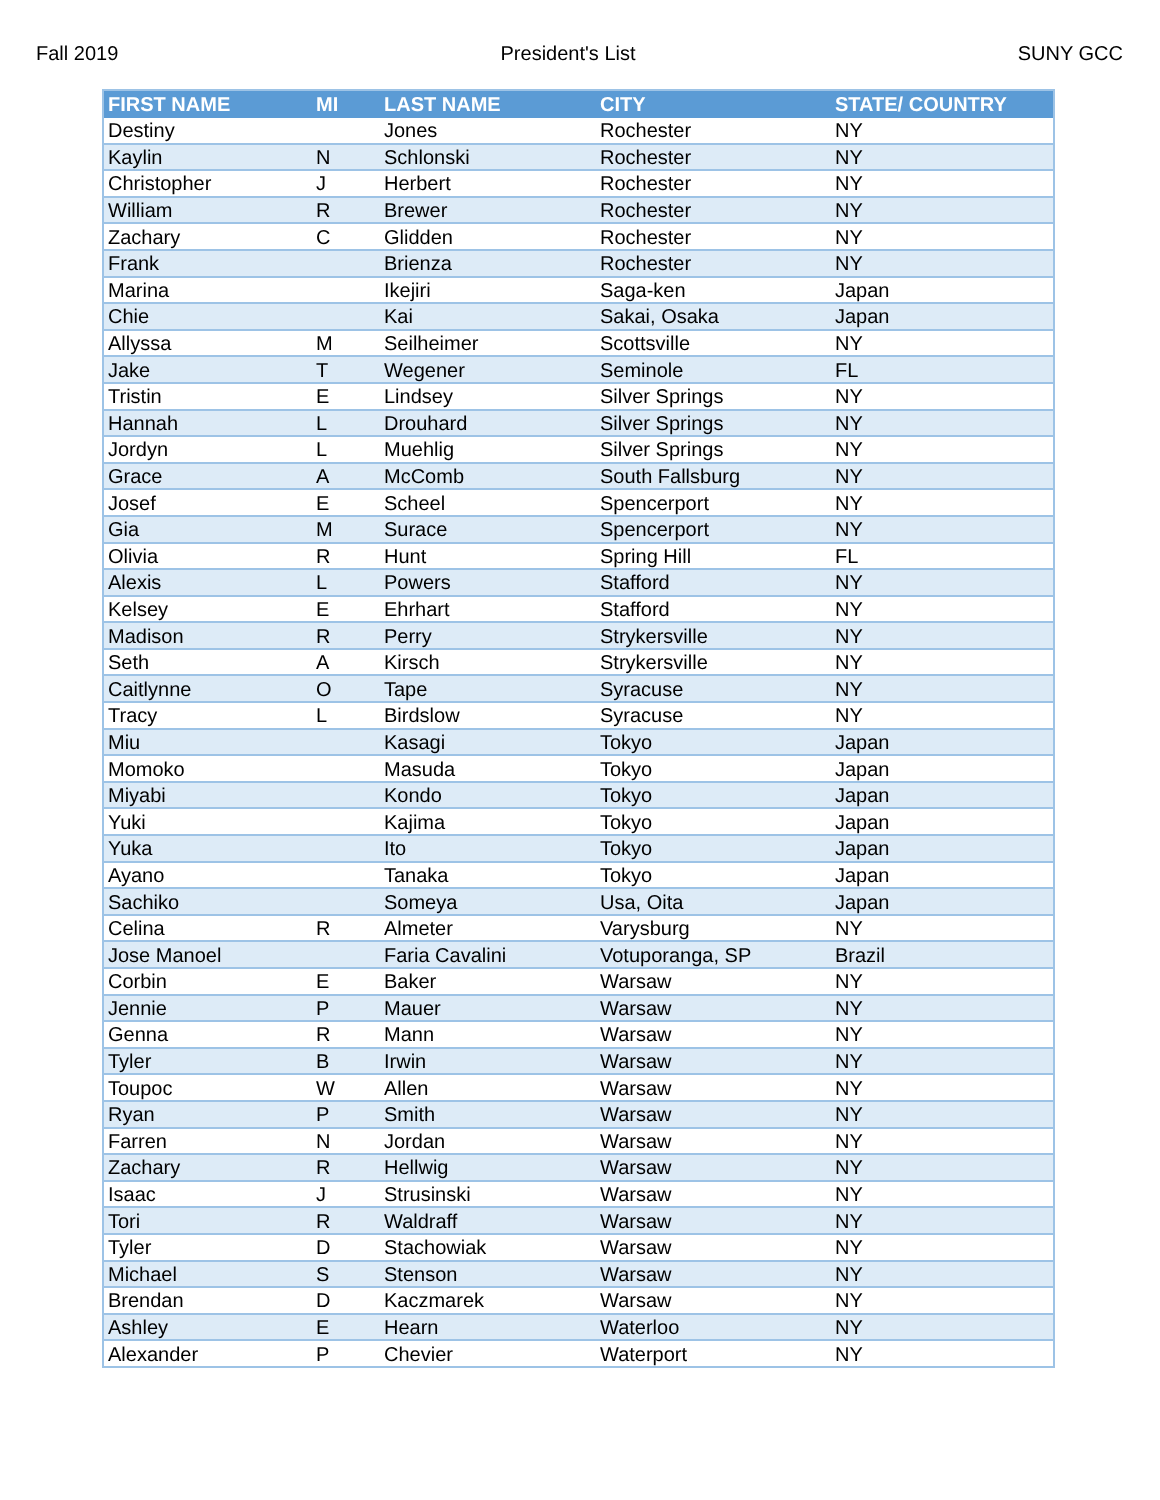Fall 2019 President's List SUNY GCC
| FIRST NAME | MI | LAST NAME | CITY | STATE/ COUNTRY |
| --- | --- | --- | --- | --- |
| Destiny | | Jones | Rochester | NY |
| Kaylin | N | Schlonski | Rochester | NY |
| Christopher | J | Herbert | Rochester | NY |
| William | R | Brewer | Rochester | NY |
| Zachary | C | Glidden | Rochester | NY |
| Frank | | Brienza | Rochester | NY |
| Marina | | Ikejiri | Saga-ken | Japan |
| Chie | | Kai | Sakai, Osaka | Japan |
| Allyssa | M | Seilheimer | Scottsville | NY |
| Jake | T | Wegener | Seminole | FL |
| Tristin | E | Lindsey | Silver Springs | NY |
| Hannah | L | Drouhard | Silver Springs | NY |
| Jordyn | L | Muehlig | Silver Springs | NY |
| Grace | A | McComb | South Fallsburg | NY |
| Josef | E | Scheel | Spencerport | NY |
| Gia | M | Surace | Spencerport | NY |
| Olivia | R | Hunt | Spring Hill | FL |
| Alexis | L | Powers | Stafford | NY |
| Kelsey | E | Ehrhart | Stafford | NY |
| Madison | R | Perry | Strykersville | NY |
| Seth | A | Kirsch | Strykersville | NY |
| Caitlynne | O | Tape | Syracuse | NY |
| Tracy | L | Birdslow | Syracuse | NY |
| Miu | | Kasagi | Tokyo | Japan |
| Momoko | | Masuda | Tokyo | Japan |
| Miyabi | | Kondo | Tokyo | Japan |
| Yuki | | Kajima | Tokyo | Japan |
| Yuka | | Ito | Tokyo | Japan |
| Ayano | | Tanaka | Tokyo | Japan |
| Sachiko | | Someya | Usa, Oita | Japan |
| Celina | R | Almeter | Varysburg | NY |
| Jose Manoel | | Faria Cavalini | Votuporanga, SP | Brazil |
| Corbin | E | Baker | Warsaw | NY |
| Jennie | P | Mauer | Warsaw | NY |
| Genna | R | Mann | Warsaw | NY |
| Tyler | B | Irwin | Warsaw | NY |
| Toupoc | W | Allen | Warsaw | NY |
| Ryan | P | Smith | Warsaw | NY |
| Farren | N | Jordan | Warsaw | NY |
| Zachary | R | Hellwig | Warsaw | NY |
| Isaac | J | Strusinski | Warsaw | NY |
| Tori | R | Waldraff | Warsaw | NY |
| Tyler | D | Stachowiak | Warsaw | NY |
| Michael | S | Stenson | Warsaw | NY |
| Brendan | D | Kaczmarek | Warsaw | NY |
| Ashley | E | Hearn | Waterloo | NY |
| Alexander | P | Chevier | Waterport | NY |